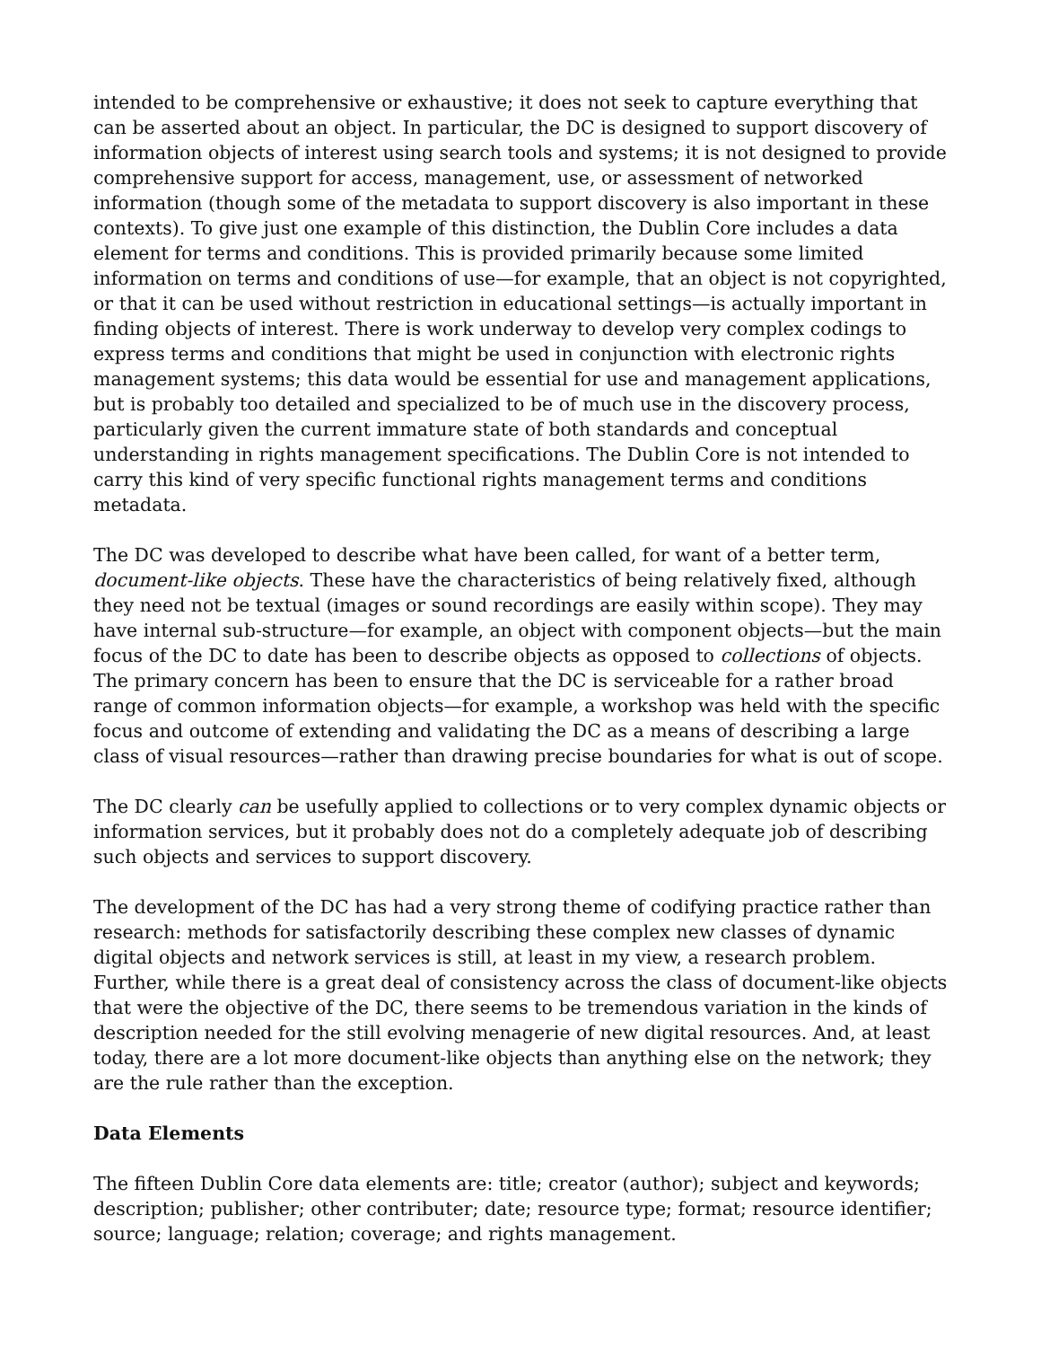intended to be comprehensive or exhaustive; it does not seek to capture everything that can be asserted about an object. In particular, the DC is designed to support discovery of information objects of interest using search tools and systems; it is not designed to provide comprehensive support for access, management, use, or assessment of networked information (though some of the metadata to support discovery is also important in these contexts). To give just one example of this distinction, the Dublin Core includes a data element for terms and conditions. This is provided primarily because some limited information on terms and conditions of use—for example, that an object is not copyrighted, or that it can be used without restriction in educational settings—is actually important in finding objects of interest. There is work underway to develop very complex codings to express terms and conditions that might be used in conjunction with electronic rights management systems; this data would be essential for use and management applications, but is probably too detailed and specialized to be of much use in the discovery process, particularly given the current immature state of both standards and conceptual understanding in rights management specifications. The Dublin Core is not intended to carry this kind of very specific functional rights management terms and conditions metadata.
The DC was developed to describe what have been called, for want of a better term, document-like objects. These have the characteristics of being relatively fixed, although they need not be textual (images or sound recordings are easily within scope). They may have internal sub-structure—for example, an object with component objects—but the main focus of the DC to date has been to describe objects as opposed to collections of objects. The primary concern has been to ensure that the DC is serviceable for a rather broad range of common information objects—for example, a workshop was held with the specific focus and outcome of extending and validating the DC as a means of describing a large class of visual resources—rather than drawing precise boundaries for what is out of scope.
The DC clearly can be usefully applied to collections or to very complex dynamic objects or information services, but it probably does not do a completely adequate job of describing such objects and services to support discovery.
The development of the DC has had a very strong theme of codifying practice rather than research: methods for satisfactorily describing these complex new classes of dynamic digital objects and network services is still, at least in my view, a research problem. Further, while there is a great deal of consistency across the class of document-like objects that were the objective of the DC, there seems to be tremendous variation in the kinds of description needed for the still evolving menagerie of new digital resources. And, at least today, there are a lot more document-like objects than anything else on the network; they are the rule rather than the exception.
Data Elements
The fifteen Dublin Core data elements are: title; creator (author); subject and keywords; description; publisher; other contributer; date; resource type; format; resource identifier; source; language; relation; coverage; and rights management.